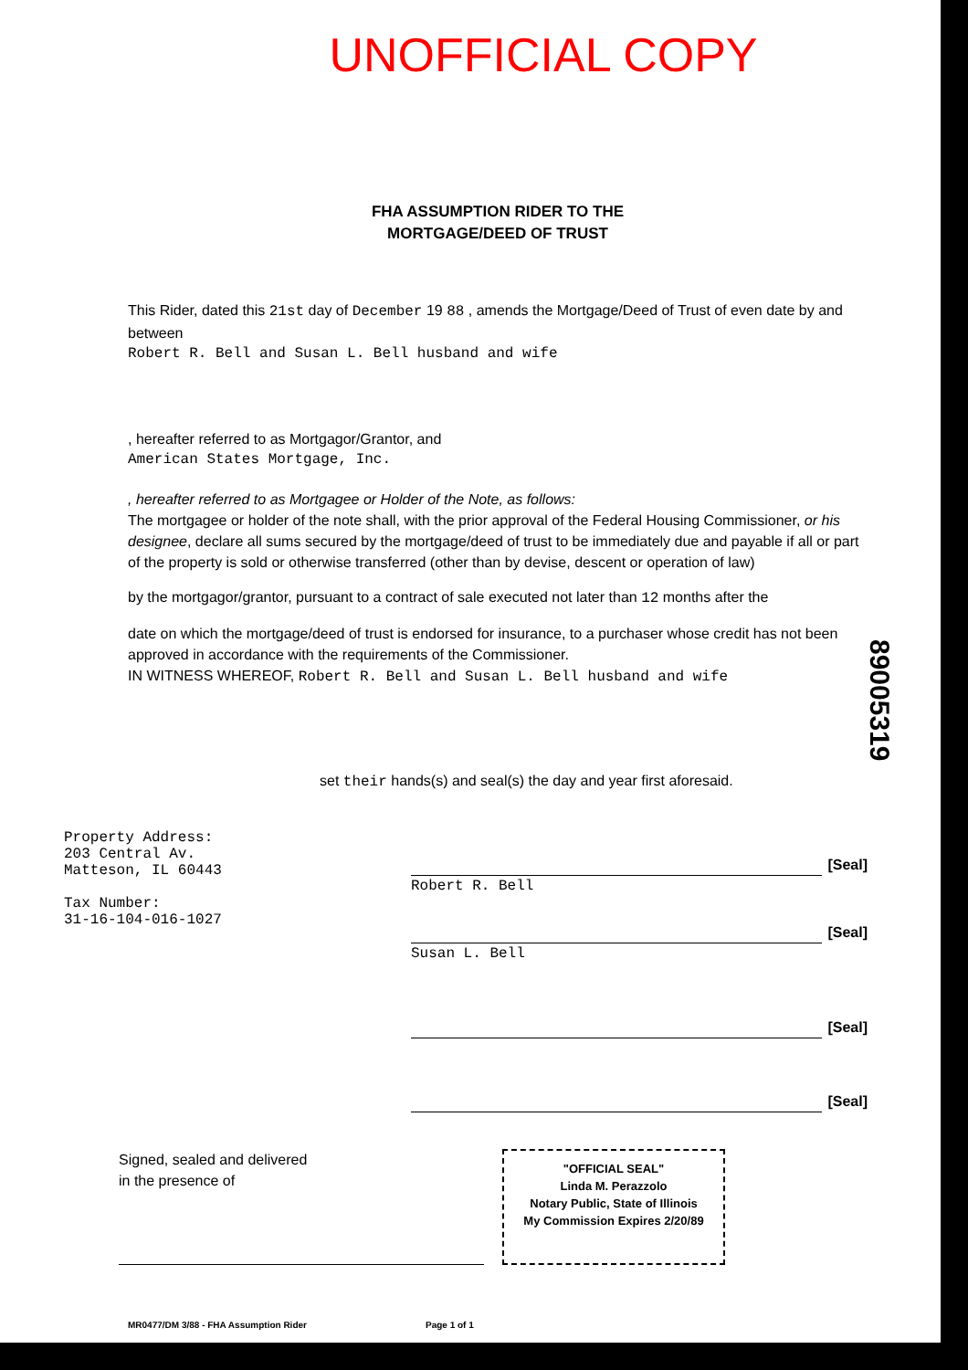UNOFFICIAL COPY
FHA ASSUMPTION RIDER TO THE
MORTGAGE/DEED OF TRUST
This Rider, dated this 21st day of December 19 88 , amends the Mortgage/Deed of Trust of even date by and between
Robert R. Bell and Susan L. Bell husband and wife
, hereafter referred to as Mortgagor/Grantor, and
American States Mortgage, Inc.
, hereafter referred to as Mortgagee or Holder of the Note, as follows:
The mortgagee or holder of the note shall, with the prior approval of the Federal Housing Commissioner, or his designee, declare all sums secured by the mortgage/deed of trust to be immediately due and payable if all or part of the property is sold or otherwise transferred (other than by devise, descent or operation of law)
by the mortgagor/grantor, pursuant to a contract of sale executed not later than 12 months after the
date on which the mortgage/deed of trust is endorsed for insurance, to a purchaser whose credit has not been approved in accordance with the requirements of the Commissioner.
IN WITNESS WHEREOF, Robert R. Bell and Susan L. Bell husband and wife
set their hands(s) and seal(s) the day and year first aforesaid.
89005319
Property Address:
203 Central Av.
Matteson, IL 60443
Tax Number:
31-16-104-016-1027
[Seal]
Robert R. Bell
[Seal]
Susan L. Bell
[Seal]
[Seal]
Signed, sealed and delivered
in the presence of
"OFFICIAL SEAL"
Linda M. Perazzolo
Notary Public, State of Illinois
My Commission Expires 2/20/89
MR0477/DM 3/88 - FHA Assumption Rider Page 1 of 1